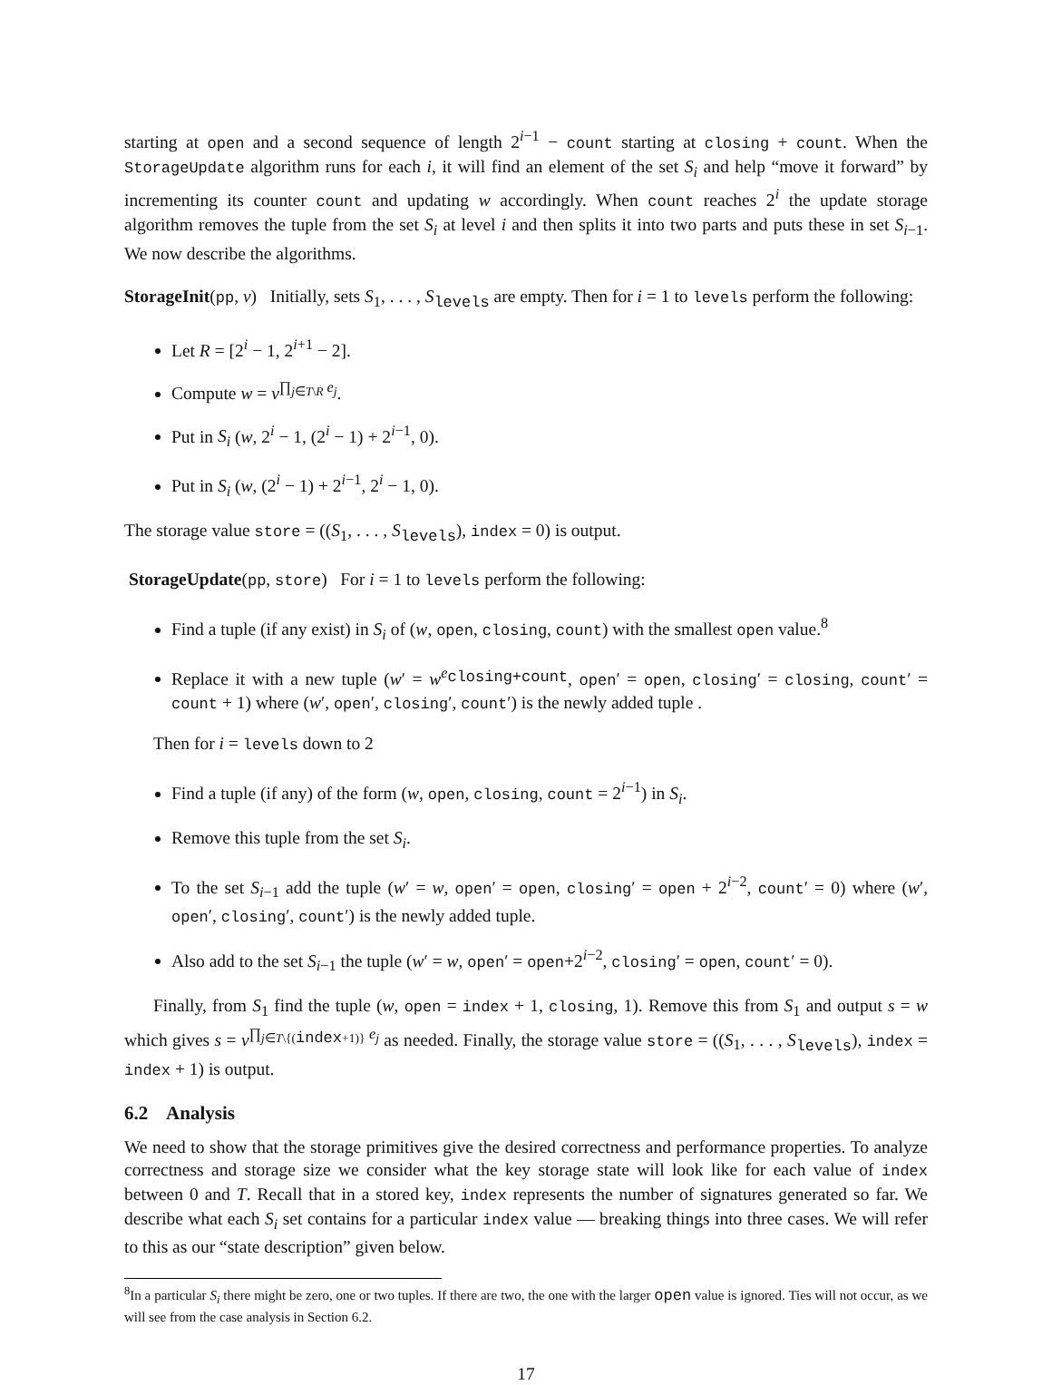starting at open and a second sequence of length 2<sup>i−1</sup> − count starting at closing + count. When the StorageUpdate algorithm runs for each i, it will find an element of the set S<sub>i</sub> and help “move it forward” by incrementing its counter count and updating w accordingly. When count reaches 2<sup>i</sup> the update storage algorithm removes the tuple from the set S<sub>i</sub> at level i and then splits it into two parts and puts these in set S<sub>i−1</sub>. We now describe the algorithms.
StorageInit(pp, v) Initially, sets S<sub>1</sub>, . . . , S<sub>levels</sub> are empty. Then for i = 1 to levels perform the following:
Let R = [2<sup>i</sup> − 1, 2<sup>i+1</sup> − 2].
Compute w = v<sup>∏<sub>j∈T\R</sub> e<sub>j</sub></sup>.
Put in S<sub>i</sub> (w, 2<sup>i</sup> − 1, (2<sup>i</sup> − 1) + 2<sup>i−1</sup>, 0).
Put in S<sub>i</sub> (w, (2<sup>i</sup> − 1) + 2<sup>i−1</sup>, 2<sup>i</sup> − 1, 0).
The storage value store = ((S<sub>1</sub>, . . . , S<sub>levels</sub>), index = 0) is output.
StorageUpdate(pp, store) For i = 1 to levels perform the following:
Find a tuple (if any exist) in S<sub>i</sub> of (w, open, closing, count) with the smallest open value.<sup>8</sup>
Replace it with a new tuple (w′ = w<sup>e<sub>closing+count</sub></sup>, open′ = open, closing′ = closing, count′ = count + 1) where (w′, open′, closing′, count′) is the newly added tuple .
Then for i = levels down to 2
Find a tuple (if any) of the form (w, open, closing, count = 2<sup>i−1</sup>) in S<sub>i</sub>.
Remove this tuple from the set S<sub>i</sub>.
To the set S<sub>i−1</sub> add the tuple (w′ = w, open′ = open, closing′ = open + 2<sup>i−2</sup>, count′ = 0) where (w′, open′, closing′, count′) is the newly added tuple.
Also add to the set S<sub>i−1</sub> the tuple (w′ = w, open′ = open+2<sup>i−2</sup>, closing′ = open, count′ = 0).
Finally, from S<sub>1</sub> find the tuple (w, open = index + 1, closing, 1). Remove this from S<sub>1</sub> and output s = w which gives s = v<sup>∏<sub>j∈T\{(index+1)}</sub> e<sub>j</sub></sup> as needed. Finally, the storage value store = ((S<sub>1</sub>, . . . , S<sub>levels</sub>), index = index + 1) is output.
6.2 Analysis
We need to show that the storage primitives give the desired correctness and performance properties. To analyze correctness and storage size we consider what the key storage state will look like for each value of index between 0 and T. Recall that in a stored key, index represents the number of signatures generated so far. We describe what each S<sub>i</sub> set contains for a particular index value — breaking things into three cases. We will refer to this as our “state description” given below.
<sup>8</sup> In a particular S<sub>i</sub> there might be zero, one or two tuples. If there are two, the one with the larger open value is ignored. Ties will not occur, as we will see from the case analysis in Section 6.2.
17